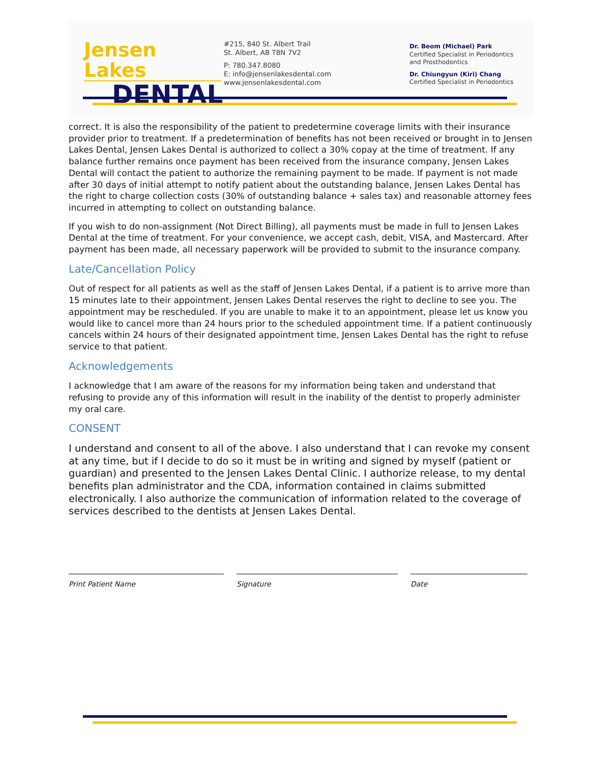Jensen Lakes
DENTAL
#215, 840 St. Albert Trail
St. Albert, AB T8N 7V2
P: 780.347.8080
E: info@jensenlakesdental.com
www.jensenlakesdental.com
Dr. Beom (Michael) Park
Certified Specialist in Periodontics
and Prosthodontics
Dr. Chiungyun (Kiri) Chang
Certified Specialist in Periodontics
correct. It is also the responsibility of the patient to predetermine coverage limits with their insurance provider prior to treatment. If a predetermination of benefits has not been received or brought in to Jensen Lakes Dental, Jensen Lakes Dental is authorized to collect a 30% copay at the time of treatment. If any balance further remains once payment has been received from the insurance company, Jensen Lakes Dental will contact the patient to authorize the remaining payment to be made. If payment is not made after 30 days of initial attempt to notify patient about the outstanding balance, Jensen Lakes Dental has the right to charge collection costs (30% of outstanding balance + sales tax) and reasonable attorney fees incurred in attempting to collect on outstanding balance.
If you wish to do non-assignment (Not Direct Billing), all payments must be made in full to Jensen Lakes Dental at the time of treatment. For your convenience, we accept cash, debit, VISA, and Mastercard. After payment has been made, all necessary paperwork will be provided to submit to the insurance company.
Late/Cancellation Policy
Out of respect for all patients as well as the staff of Jensen Lakes Dental, if a patient is to arrive more than 15 minutes late to their appointment, Jensen Lakes Dental reserves the right to decline to see you. The appointment may be rescheduled. If you are unable to make it to an appointment, please let us know you would like to cancel more than 24 hours prior to the scheduled appointment time. If a patient continuously cancels within 24 hours of their designated appointment time, Jensen Lakes Dental has the right to refuse service to that patient.
Acknowledgements
I acknowledge that I am aware of the reasons for my information being taken and understand that refusing to provide any of this information will result in the inability of the dentist to properly administer my oral care.
CONSENT
I understand and consent to all of the above. I also understand that I can revoke my consent at any time, but if I decide to do so it must be in writing and signed by myself (patient or guardian) and presented to the Jensen Lakes Dental Clinic. I authorize release, to my dental benefits plan administrator and the CDA, information contained in claims submitted electronically. I also authorize the communication of information related to the coverage of services described to the dentists at Jensen Lakes Dental.
Print Patient Name Signature Date